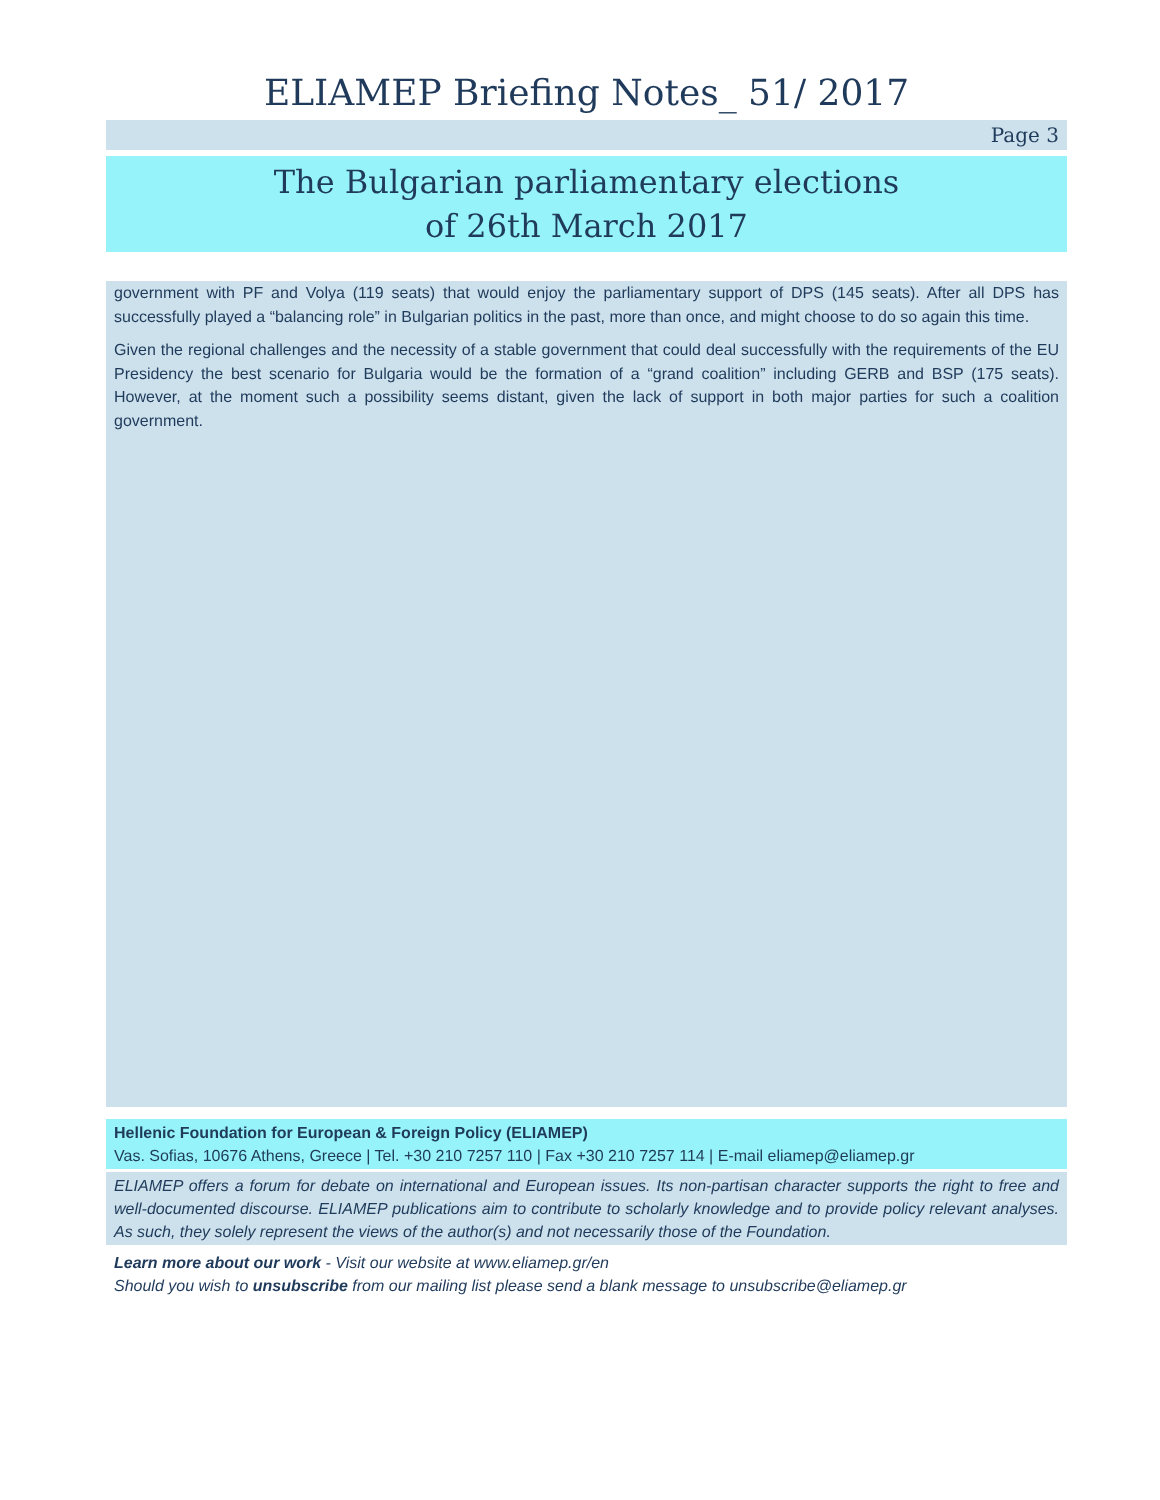ELIAMEP Briefing Notes_ 51/ 2017
Page 3
The Bulgarian parliamentary elections
of 26th March 2017
government with PF and Volya (119 seats) that would enjoy the parliamentary support of DPS (145 seats). After all DPS has successfully played a “balancing role” in Bulgarian politics in the past, more than once, and might choose to do so again this time.
Given the regional challenges and the necessity of a stable government that could deal successfully with the requirements of the EU Presidency the best scenario for Bulgaria would be the formation of a “grand coalition” including GERB and BSP (175 seats). However, at the moment such a possibility seems distant, given the lack of support in both major parties for such a coalition government.
Hellenic Foundation for European & Foreign Policy (ELIAMEP)
Vas. Sofias, 10676 Athens, Greece | Tel. +30 210 7257 110 | Fax +30 210 7257 114 | E-mail eliamep@eliamep.gr
ELIAMEP offers a forum for debate on international and European issues. Its non-partisan character supports the right to free and well-documented discourse. ELIAMEP publications aim to contribute to scholarly knowledge and to provide policy relevant analyses. As such, they solely represent the views of the author(s) and not necessarily those of the Foundation.
Learn more about our work - Visit our website at www.eliamep.gr/en
Should you wish to unsubscribe from our mailing list please send a blank message to unsubscribe@eliamep.gr